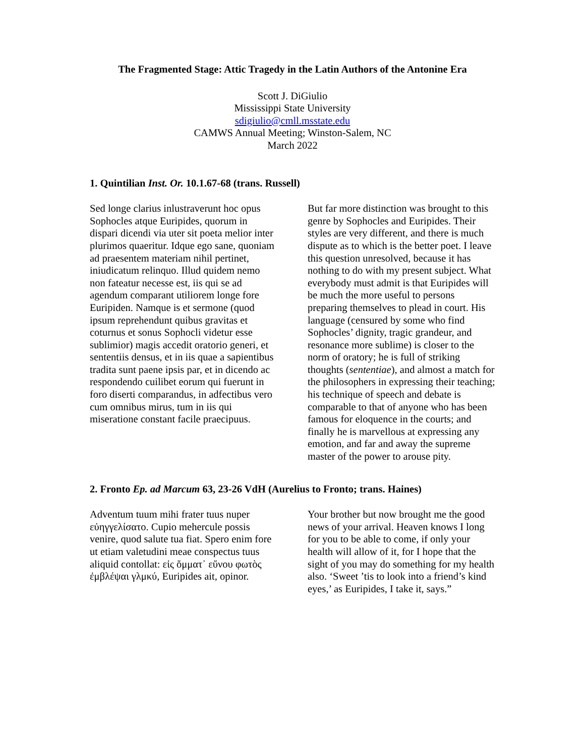The Fragmented Stage: Attic Tragedy in the Latin Authors of the Antonine Era
Scott J. DiGiulio
Mississippi State University
sdigiulio@cmll.msstate.edu
CAMWS Annual Meeting; Winston-Salem, NC
March 2022
1. Quintilian Inst. Or. 10.1.67-68 (trans. Russell)
Sed longe clarius inlustraverunt hoc opus Sophocles atque Euripides, quorum in dispari dicendi via uter sit poeta melior inter plurimos quaeritur. Idque ego sane, quoniam ad praesentem materiam nihil pertinet, iniudicatum relinquo. Illud quidem nemo non fateatur necesse est, iis qui se ad agendum comparant utiliorem longe fore Euripiden. Namque is et sermone (quod ipsum reprehendunt quibus gravitas et coturnus et sonus Sophocli videtur esse sublimior) magis accedit oratorio generi, et sententiis densus, et in iis quae a sapientibus tradita sunt paene ipsis par, et in dicendo ac respondendo cuilibet eorum qui fuerunt in foro diserti comparandus, in adfectibus vero cum omnibus mirus, tum in iis qui miseratione constant facile praecipuus.
But far more distinction was brought to this genre by Sophocles and Euripides. Their styles are very different, and there is much dispute as to which is the better poet. I leave this question unresolved, because it has nothing to do with my present subject. What everybody must admit is that Euripides will be much the more useful to persons preparing themselves to plead in court. His language (censured by some who find Sophocles’ dignity, tragic grandeur, and resonance more sublime) is closer to the norm of oratory; he is full of striking thoughts (sententiae), and almost a match for the philosophers in expressing their teaching; his technique of speech and debate is comparable to that of anyone who has been famous for eloquence in the courts; and finally he is marvellous at expressing any emotion, and far and away the supreme master of the power to arouse pity.
2. Fronto Ep. ad Marcum 63, 23-26 VdH (Aurelius to Fronto; trans. Haines)
Adventum tuum mihi frater tuus nuper εὐηγγελίσατο. Cupio mehercule possis venire, quod salute tua fiat. Spero enim fore ut etiam valetudini meae conspectus tuus aliquid contollat: εἰς ὄμματ᾽ εὔνου φωτὸς ἐμβλέψαι γλμκύ, Euripides ait, opinor.
Your brother but now brought me the good news of your arrival. Heaven knows I long for you to be able to come, if only your health will allow of it, for I hope that the sight of you may do something for my health also. ‘Sweet ’tis to look into a friend’s kind eyes,’ as Euripides, I take it, says.”